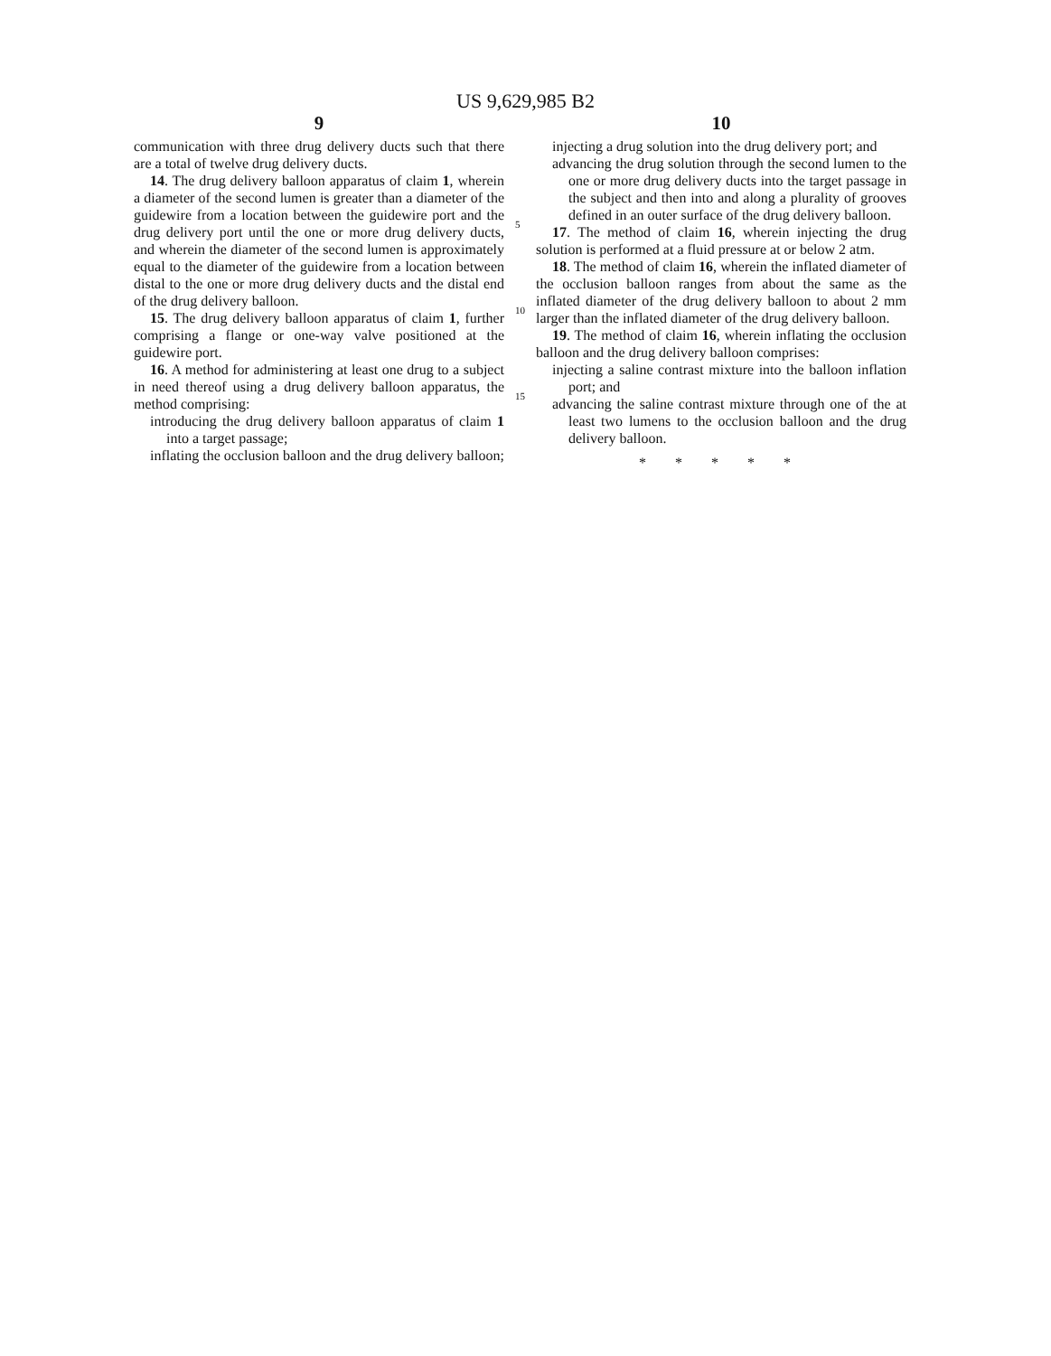US 9,629,985 B2
9
communication with three drug delivery ducts such that there are a total of twelve drug delivery ducts.
14. The drug delivery balloon apparatus of claim 1, wherein a diameter of the second lumen is greater than a diameter of the guidewire from a location between the guidewire port and the drug delivery port until the one or more drug delivery ducts, and wherein the diameter of the second lumen is approximately equal to the diameter of the guidewire from a location between distal to the one or more drug delivery ducts and the distal end of the drug delivery balloon.
15. The drug delivery balloon apparatus of claim 1, further comprising a flange or one-way valve positioned at the guidewire port.
16. A method for administering at least one drug to a subject in need thereof using a drug delivery balloon apparatus, the method comprising:
introducing the drug delivery balloon apparatus of claim 1 into a target passage;
inflating the occlusion balloon and the drug delivery balloon;
5
10
15
10
injecting a drug solution into the drug delivery port; and
advancing the drug solution through the second lumen to the one or more drug delivery ducts into the target passage in the subject and then into and along a plurality of grooves defined in an outer surface of the drug delivery balloon.
17. The method of claim 16, wherein injecting the drug solution is performed at a fluid pressure at or below 2 atm.
18. The method of claim 16, wherein the inflated diameter of the occlusion balloon ranges from about the same as the inflated diameter of the drug delivery balloon to about 2 mm larger than the inflated diameter of the drug delivery balloon.
19. The method of claim 16, wherein inflating the occlusion balloon and the drug delivery balloon comprises:
injecting a saline contrast mixture into the balloon inflation port; and
advancing the saline contrast mixture through one of the at least two lumens to the occlusion balloon and the drug delivery balloon.
* * * * *